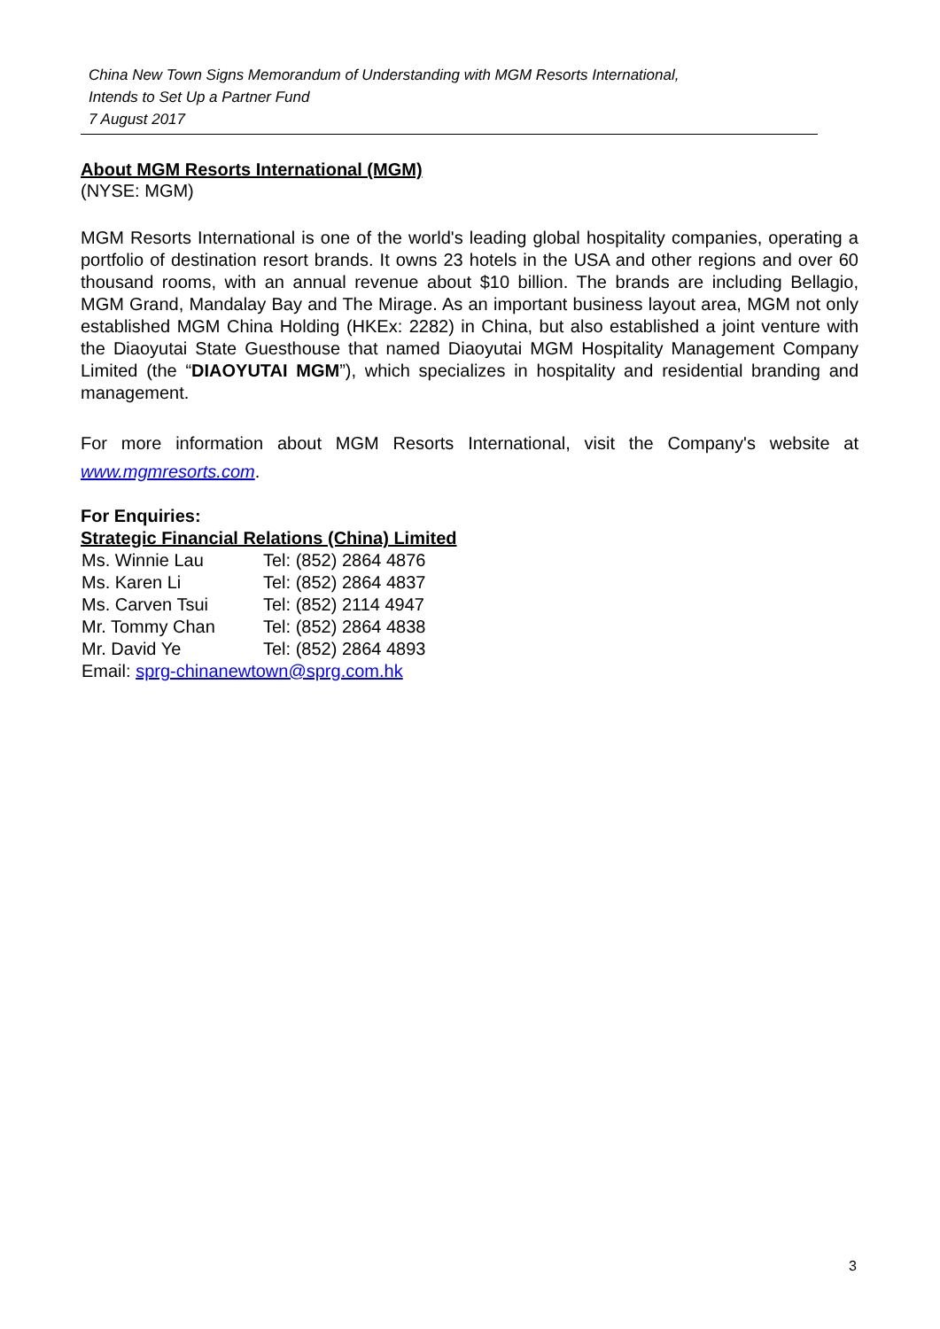China New Town Signs Memorandum of Understanding with MGM Resorts International,
Intends to Set Up a Partner Fund
7 August 2017
About MGM Resorts International (MGM)
(NYSE: MGM)
MGM Resorts International is one of the world's leading global hospitality companies, operating a portfolio of destination resort brands. It owns 23 hotels in the USA and other regions and over 60 thousand rooms, with an annual revenue about $10 billion. The brands are including Bellagio, MGM Grand, Mandalay Bay and The Mirage. As an important business layout area, MGM not only established MGM China Holding (HKEx: 2282) in China, but also established a joint venture with the Diaoyutai State Guesthouse that named Diaoyutai MGM Hospitality Management Company Limited (the “DIAOYUTAI MGM”), which specializes in hospitality and residential branding and management.
For more information about MGM Resorts International, visit the Company's website at www.mgmresorts.com.
For Enquiries:
Strategic Financial Relations (China) Limited
| Ms. Winnie Lau | Tel: (852) 2864 4876 |
| Ms. Karen Li | Tel: (852) 2864 4837 |
| Ms. Carven Tsui | Tel: (852) 2114 4947 |
| Mr. Tommy Chan | Tel: (852) 2864 4838 |
| Mr. David Ye | Tel: (852) 2864 4893 |
| Email: sprg-chinanewtown@sprg.com.hk | |
3